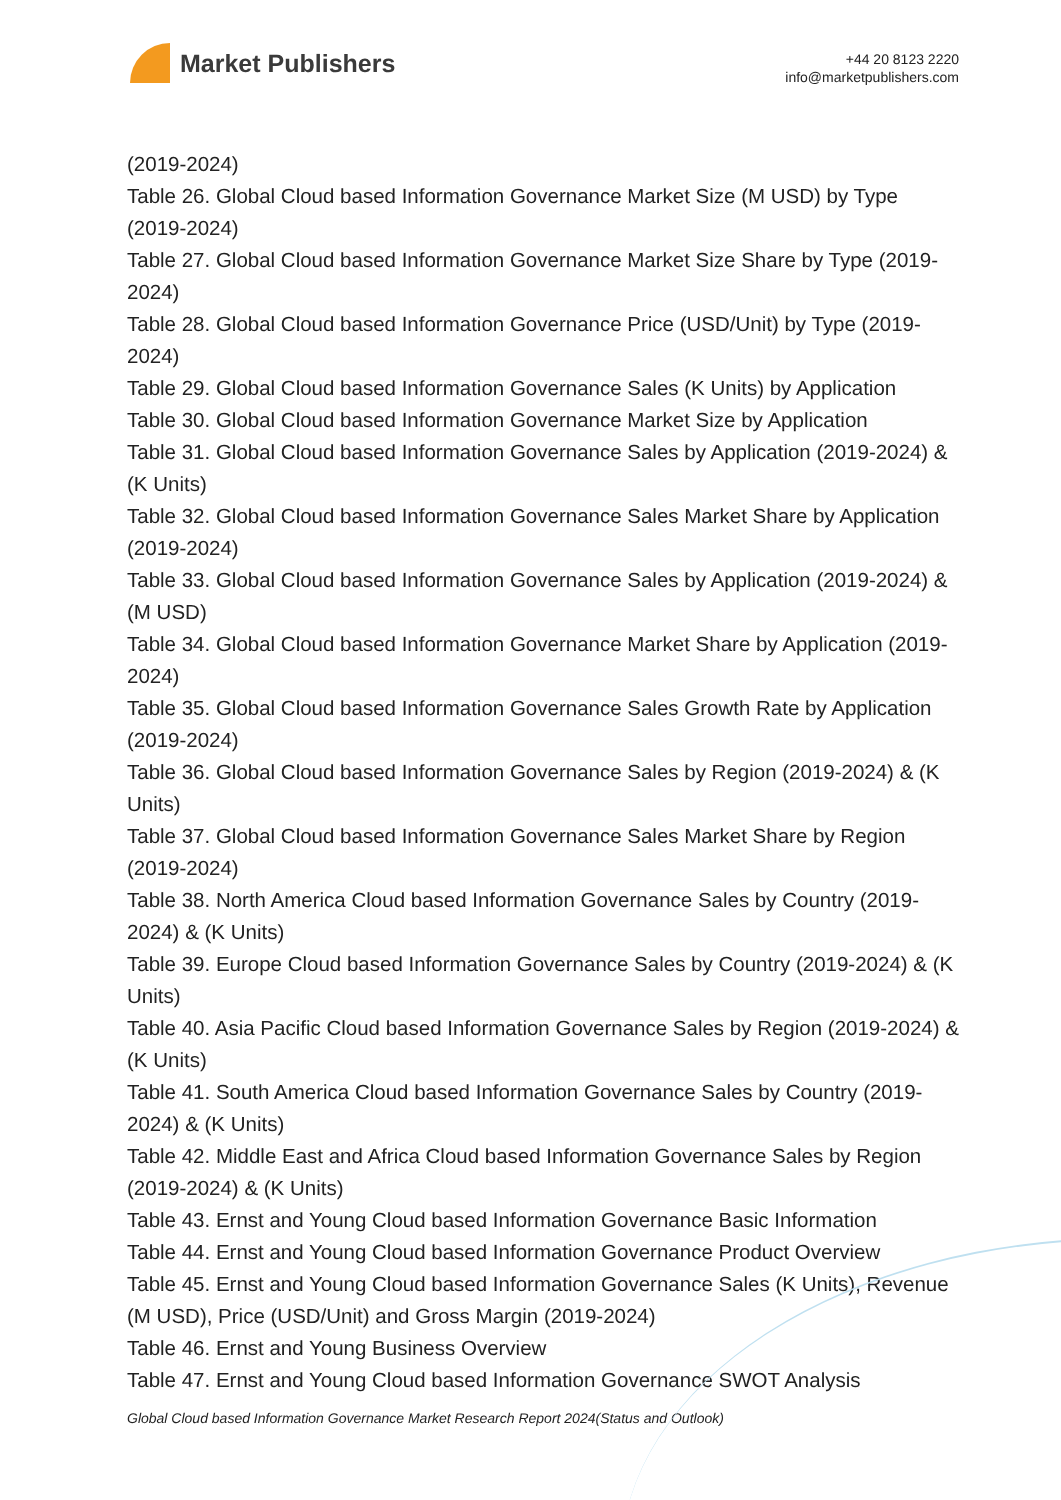Market Publishers
+44 20 8123 2220
info@marketpublishers.com
(2019-2024)
Table 26. Global Cloud based Information Governance Market Size (M USD) by Type (2019-2024)
Table 27. Global Cloud based Information Governance Market Size Share by Type (2019-2024)
Table 28. Global Cloud based Information Governance Price (USD/Unit) by Type (2019-2024)
Table 29. Global Cloud based Information Governance Sales (K Units) by Application
Table 30. Global Cloud based Information Governance Market Size by Application
Table 31. Global Cloud based Information Governance Sales by Application (2019-2024) & (K Units)
Table 32. Global Cloud based Information Governance Sales Market Share by Application (2019-2024)
Table 33. Global Cloud based Information Governance Sales by Application (2019-2024) & (M USD)
Table 34. Global Cloud based Information Governance Market Share by Application (2019-2024)
Table 35. Global Cloud based Information Governance Sales Growth Rate by Application (2019-2024)
Table 36. Global Cloud based Information Governance Sales by Region (2019-2024) & (K Units)
Table 37. Global Cloud based Information Governance Sales Market Share by Region (2019-2024)
Table 38. North America Cloud based Information Governance Sales by Country (2019-2024) & (K Units)
Table 39. Europe Cloud based Information Governance Sales by Country (2019-2024) & (K Units)
Table 40. Asia Pacific Cloud based Information Governance Sales by Region (2019-2024) & (K Units)
Table 41. South America Cloud based Information Governance Sales by Country (2019-2024) & (K Units)
Table 42. Middle East and Africa Cloud based Information Governance Sales by Region (2019-2024) & (K Units)
Table 43. Ernst and Young Cloud based Information Governance Basic Information
Table 44. Ernst and Young Cloud based Information Governance Product Overview
Table 45. Ernst and Young Cloud based Information Governance Sales (K Units), Revenue (M USD), Price (USD/Unit) and Gross Margin (2019-2024)
Table 46. Ernst and Young Business Overview
Table 47. Ernst and Young Cloud based Information Governance SWOT Analysis
Global Cloud based Information Governance Market Research Report 2024(Status and Outlook)